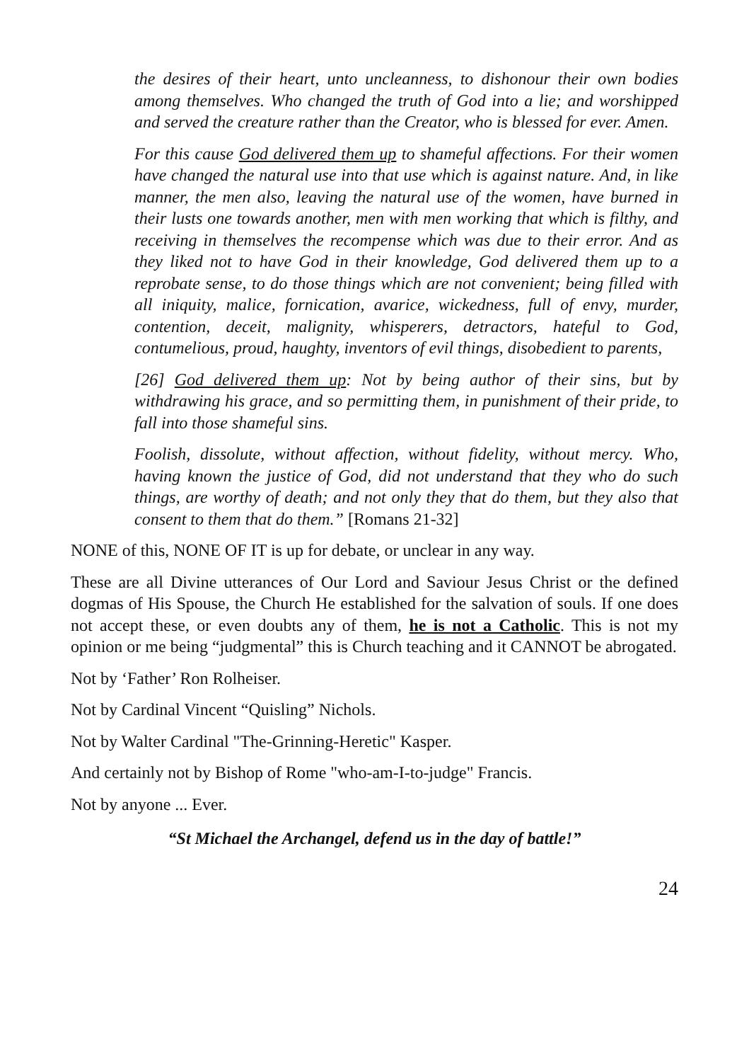the desires of their heart, unto uncleanness, to dishonour their own bodies among themselves. Who changed the truth of God into a lie; and worshipped and served the creature rather than the Creator, who is blessed for ever. Amen.
For this cause God delivered them up to shameful affections. For their women have changed the natural use into that use which is against nature. And, in like manner, the men also, leaving the natural use of the women, have burned in their lusts one towards another, men with men working that which is filthy, and receiving in themselves the recompense which was due to their error. And as they liked not to have God in their knowledge, God delivered them up to a reprobate sense, to do those things which are not convenient; being filled with all iniquity, malice, fornication, avarice, wickedness, full of envy, murder, contention, deceit, malignity, whisperers, detractors, hateful to God, contumelious, proud, haughty, inventors of evil things, disobedient to parents,
[26] God delivered them up: Not by being author of their sins, but by withdrawing his grace, and so permitting them, in punishment of their pride, to fall into those shameful sins.
Foolish, dissolute, without affection, without fidelity, without mercy. Who, having known the justice of God, did not understand that they who do such things, are worthy of death; and not only they that do them, but they also that consent to them that do them.” [Romans 21-32]
NONE of this, NONE OF IT is up for debate, or unclear in any way.
These are all Divine utterances of Our Lord and Saviour Jesus Christ or the defined dogmas of His Spouse, the Church He established for the salvation of souls. If one does not accept these, or even doubts any of them, he is not a Catholic. This is not my opinion or me being “judgmental” this is Church teaching and it CANNOT be abrogated.
Not by ‘Father’ Ron Rolheiser.
Not by Cardinal Vincent “Quisling” Nichols.
Not by Walter Cardinal "The-Grinning-Heretic" Kasper.
And certainly not by Bishop of Rome "who-am-I-to-judge" Francis.
Not by anyone ... Ever.
“St Michael the Archangel, defend us in the day of battle!”
24